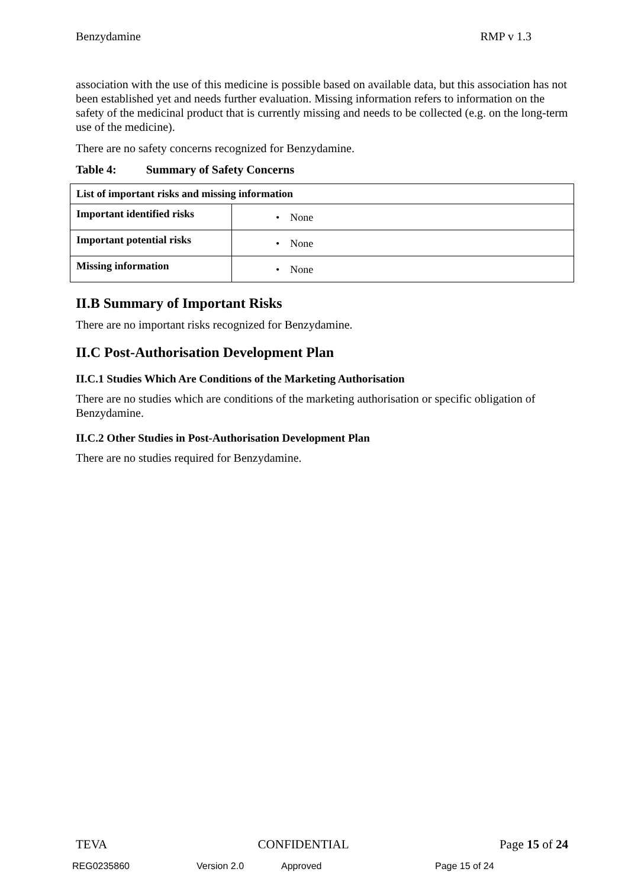Benzydamine RMP v 1.3
association with the use of this medicine is possible based on available data, but this association has not been established yet and needs further evaluation. Missing information refers to information on the safety of the medicinal product that is currently missing and needs to be collected (e.g. on the long-term use of the medicine).
There are no safety concerns recognized for Benzydamine.
Table 4: Summary of Safety Concerns
| List of important risks and missing information | |
| --- | --- |
| Important identified risks | • None |
| Important potential risks | • None |
| Missing information | • None |
II.B Summary of Important Risks
There are no important risks recognized for Benzydamine.
II.C Post-Authorisation Development Plan
II.C.1 Studies Which Are Conditions of the Marketing Authorisation
There are no studies which are conditions of the marketing authorisation or specific obligation of Benzydamine.
II.C.2 Other Studies in Post-Authorisation Development Plan
There are no studies required for Benzydamine.
TEVA CONFIDENTIAL Page 15 of 24
REG0235860 Version 2.0 Approved Page 15 of 24